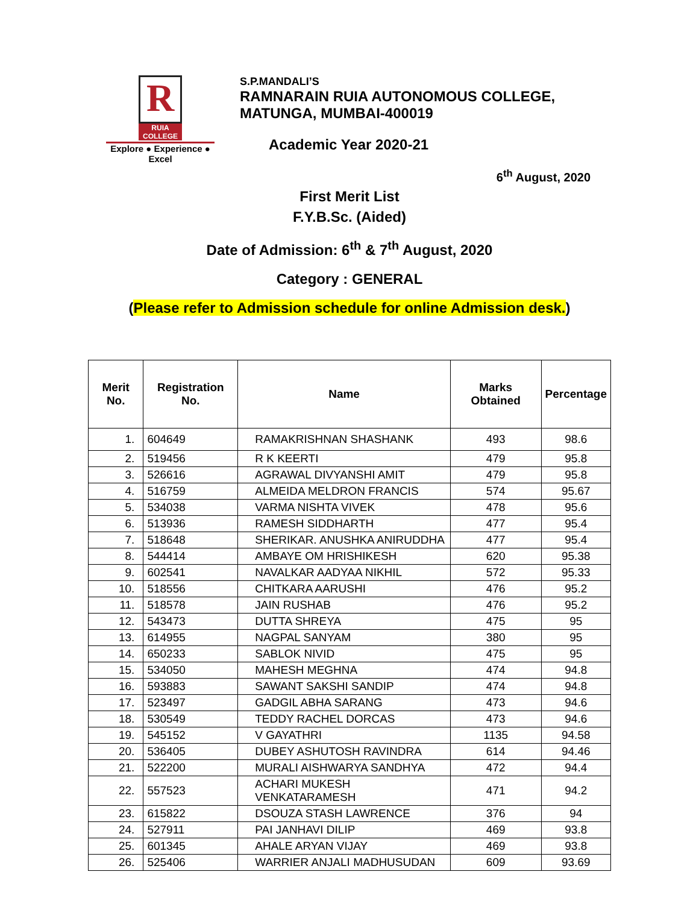R
RUIA COLLEGE
Explore ● Experience ● Excel
S.P.MANDALI’S
RAMNARAIN RUIA AUTONOMOUS COLLEGE,
MATUNGA, MUMBAI-400019
Academic Year 2020-21
6<sup>th</sup> August, 2020
First Merit List
F.Y.B.Sc. (Aided)
Date of Admission: 6<sup>th</sup> & 7<sup>th</sup> August, 2020
Category : GENERAL
(Please refer to Admission schedule for online Admission desk.)
| Merit No. | Registration No. | Name | Marks Obtained | Percentage |
| --- | --- | --- | --- | --- |
| 1. | 604649 | RAMAKRISHNAN SHASHANK | 493 | 98.6 |
| 2. | 519456 | R K KEERTI | 479 | 95.8 |
| 3. | 526616 | AGRAWAL DIVYANSHI AMIT | 479 | 95.8 |
| 4. | 516759 | ALMEIDA MELDRON FRANCIS | 574 | 95.67 |
| 5. | 534038 | VARMA NISHTA VIVEK | 478 | 95.6 |
| 6. | 513936 | RAMESH SIDDHARTH | 477 | 95.4 |
| 7. | 518648 | SHERIKAR. ANUSHKA ANIRUDDHA | 477 | 95.4 |
| 8. | 544414 | AMBAYE OM HRISHIKESH | 620 | 95.38 |
| 9. | 602541 | NAVALKAR AADYAA NIKHIL | 572 | 95.33 |
| 10. | 518556 | CHITKARA AARUSHI | 476 | 95.2 |
| 11. | 518578 | JAIN RUSHAB | 476 | 95.2 |
| 12. | 543473 | DUTTA SHREYA | 475 | 95 |
| 13. | 614955 | NAGPAL SANYAM | 380 | 95 |
| 14. | 650233 | SABLOK NIVID | 475 | 95 |
| 15. | 534050 | MAHESH MEGHNA | 474 | 94.8 |
| 16. | 593883 | SAWANT SAKSHI SANDIP | 474 | 94.8 |
| 17. | 523497 | GADGIL ABHA SARANG | 473 | 94.6 |
| 18. | 530549 | TEDDY RACHEL DORCAS | 473 | 94.6 |
| 19. | 545152 | V GAYATHRI | 1135 | 94.58 |
| 20. | 536405 | DUBEY ASHUTOSH RAVINDRA | 614 | 94.46 |
| 21. | 522200 | MURALI AISHWARYA SANDHYA | 472 | 94.4 |
| 22. | 557523 | ACHARI MUKESH VENKATARAMESH | 471 | 94.2 |
| 23. | 615822 | DSOUZA STASH LAWRENCE | 376 | 94 |
| 24. | 527911 | PAI JANHAVI DILIP | 469 | 93.8 |
| 25. | 601345 | AHALE ARYAN VIJAY | 469 | 93.8 |
| 26. | 525406 | WARRIER ANJALI MADHUSUDAN | 609 | 93.69 |